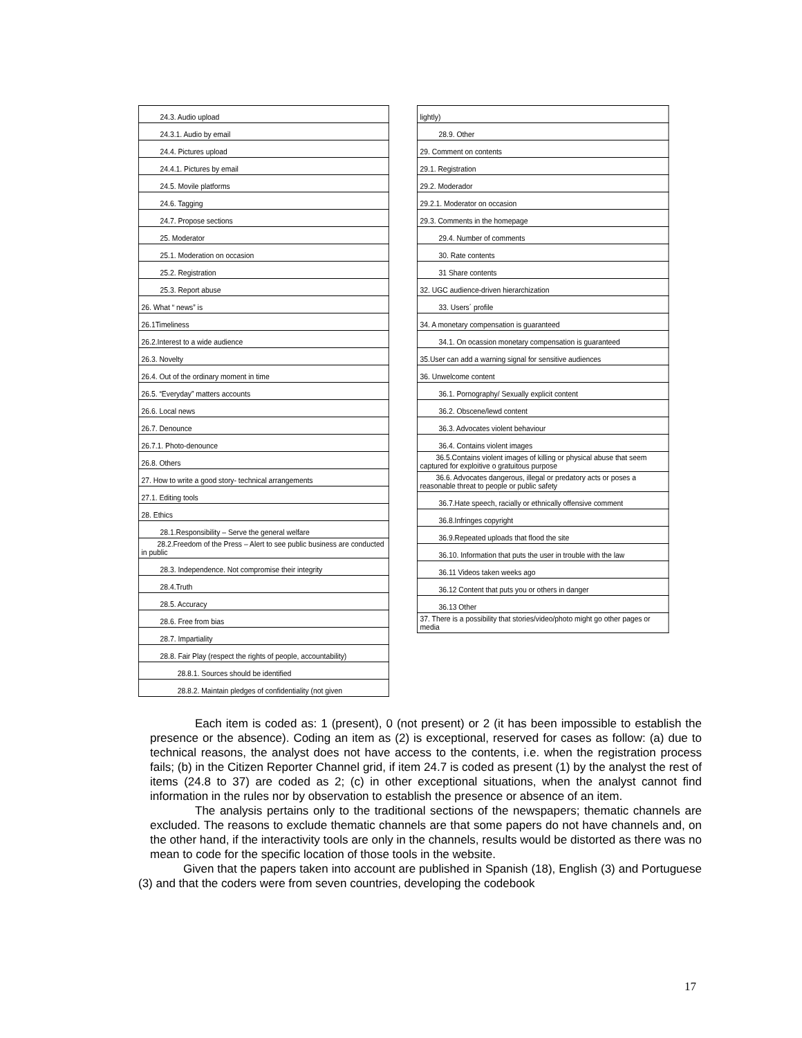| 24.3. Audio upload |
| 24.3.1. Audio by email |
| 24.4. Pictures upload |
| 24.4.1. Pictures by email |
| 24.5. Movile platforms |
| 24.6. Tagging |
| 24.7. Propose sections |
| 25. Moderator |
| 25.1. Moderation on occasion |
| 25.2. Registration |
| 25.3. Report abuse |
| 26. What “ news” is |
| 26.1Timeliness |
| 26.2.Interest to a wide audience |
| 26.3. Novelty |
| 26.4. Out of the ordinary moment in time |
| 26.5. “Everyday” matters accounts |
| 26.6. Local news |
| 26.7. Denounce |
| 26.7.1. Photo-denounce |
| 26.8. Others |
| 27. How to write a good story- technical arrangements |
| 27.1. Editing tools |
| 28. Ethics |
| 28.1.Responsibility – Serve the general welfare |
| 28.2.Freedom of the Press – Alert to see public business are conducted in public |
| 28.3. Independence. Not compromise their integrity |
| 28.4.Truth |
| 28.5. Accuracy |
| 28.6. Free from bias |
| 28.7. Impartiality |
| 28.8. Fair Play (respect the rights of people, accountability) |
| 28.8.1. Sources should be identified |
| 28.8.2. Maintain pledges of confidentiality (not given |
| lightly) |
| 28.9. Other |
| 29. Comment on contents |
| 29.1. Registration |
| 29.2. Moderador |
| 29.2.1. Moderator on occasion |
| 29.3. Comments in the homepage |
| 29.4. Number of comments |
| 30. Rate contents |
| 31 Share contents |
| 32. UGC audience-driven hierarchization |
| 33. Users´ profile |
| 34. A monetary compensation is guaranteed |
| 34.1. On ocassion monetary compensation is guaranteed |
| 35.User can add a warning signal for sensitive audiences |
| 36. Unwelcome content |
| 36.1. Pornography/ Sexually explicit content |
| 36.2. Obscene/lewd content |
| 36.3. Advocates violent behaviour |
| 36.4. Contains violent images |
| 36.5.Contains violent images of killing or physical abuse that seem captured for exploitive o gratuitous purpose |
| 36.6. Advocates dangerous, illegal or predatory acts or poses a reasonable threat to people or public safety |
| 36.7.Hate speech, racially or ethnically offensive comment |
| 36.8.Infringes copyright |
| 36.9.Repeated uploads that flood the site |
| 36.10. Information that puts the user in trouble with the law |
| 36.11 Videos taken weeks ago |
| 36.12 Content that puts you or others in danger |
| 36.13 Other |
| 37. There is a possibility that stories/video/photo might go other pages or media |
Each item is coded as: 1 (present), 0 (not present) or 2 (it has been impossible to establish the presence or the absence). Coding an item as (2) is exceptional, reserved for cases as follow: (a) due to technical reasons, the analyst does not have access to the contents, i.e. when the registration process fails; (b) in the Citizen Reporter Channel grid, if item 24.7 is coded as present (1) by the analyst the rest of items (24.8 to 37) are coded as 2; (c) in other exceptional situations, when the analyst cannot find information in the rules nor by observation to establish the presence or absence of an item.
The analysis pertains only to the traditional sections of the newspapers; thematic channels are excluded. The reasons to exclude thematic channels are that some papers do not have channels and, on the other hand, if the interactivity tools are only in the channels, results would be distorted as there was no mean to code for the specific location of those tools in the website.
Given that the papers taken into account are published in Spanish (18), English (3) and Portuguese (3) and that the coders were from seven countries, developing the codebook
17